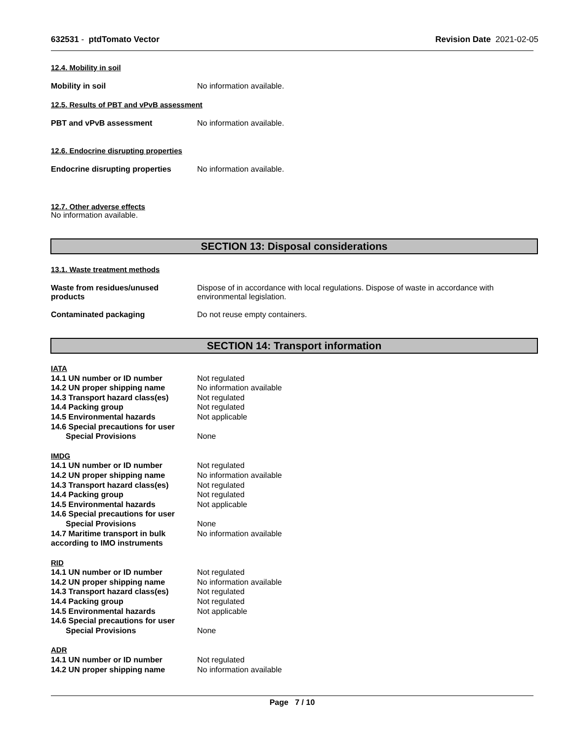632531 - ptdTomato Vector Revision Date 2021-02-05
12.4. Mobility in soil
Mobility in soil No information available.
12.5. Results of PBT and vPvB assessment
PBT and vPvB assessment No information available.
12.6. Endocrine disrupting properties
Endocrine disrupting properties
No information available.
12.7. Other adverse effects
No information available.
SECTION 13: Disposal considerations
13.1. Waste treatment methods
Waste from residues/unused
products
Dispose of in accordance with local regulations. Dispose of waste in accordance with
environmental legislation.
Contaminated packaging Do not reuse empty containers.
SECTION 14: Transport information
IATA
14.1 UN number or ID number Not regulated
14.2 UN proper shipping name No information available
14.3 Transport hazard class(es)
Not regulated
14.4 Packing group Not regulated
14.5 Environmental hazards Not applicable
14.6 Special precautions for user
Special Provisions None
IMDG
14.1 UN number or ID number Not regulated
14.2 UN proper shipping name No information available
14.3 Transport hazard class(es)
Not regulated
14.4 Packing group Not regulated
14.5 Environmental hazards Not applicable
14.6 Special precautions for user
Special Provisions None
14.7 Maritime transport in bulk according to IMO instruments
No information available
RID
14.1 UN number or ID number Not regulated
14.2 UN proper shipping name No information available
14.3 Transport hazard class(es)
Not regulated
14.4 Packing group Not regulated
14.5 Environmental hazards Not applicable
14.6 Special precautions for user
Special Provisions None
ADR
14.1 UN number or ID number Not regulated
14.2 UN proper shipping name No information available
Page 7 / 10